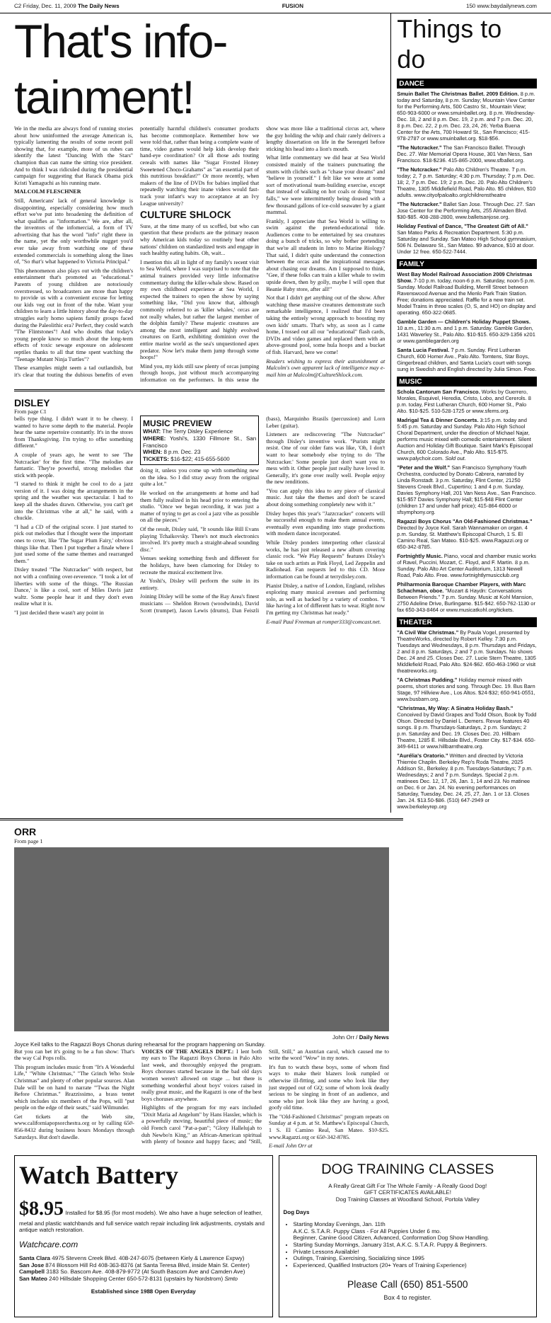C2 Friday, Dec. 11, 2009 The Daily News FUSION 150 www.baydailynews.com
That's info-tainment!
We in the media are always fond of running stories about how uninformed the average American is, typically lamenting the results of some recent poll showing that, for example, more of us rubes can identify the latest "Dancing With the Stars" champion than can name the sitting vice president. And to think I was ridiculed during the presidential campaign for suggesting that Barack Obama pick Kristi Yamaguchi as his running mate.
MALCOLM FLESCHNER
Still, Americans' lack of general knowledge is disappointing, especially considering how much effort we've put into broadening the definition of what qualifies as "information." We are, after all, the inventors of the infomercial, a form of TV advertising that has the word "info" right there in the name, yet the only worthwhile nugget you'd ever take away from watching one of these extended commercials is something along the lines of, "So that's what happened to Victoria Principal."
This phenomenon also plays out with the children's entertainment that's promoted as "educational." Parents of young children are notoriously overstressed, so broadcasters are more than happy to provide us with a convenient excuse for letting our kids veg out in front of the tube. Want your children to learn a little history about the day-to-day struggles early homo sapiens family groups faced during the Paleolithic era? Perfect, they could watch "The Flintstones"! And who doubts that today's young people know so much about the long-term effects of toxic sewage exposure on adolescent reptiles thanks to all that time spent watching the "Teenage Mutant Ninja Turtles"?
These examples might seem a tad outlandish, but it's clear that touting the dubious benefits of even potentially harmful children's consumer products has become commonplace. Remember how we were told that, rather than being a complete waste of time, video games would help kids develop their hand-eye coordination? Or all those ads touting cereals with names like "Sugar Frosted Honey Sweetened Choco-Grahams" as "an essential part of this nutritious breakfast?" Or more recently, when makers of the line of DVDs for babies implied that repeatedly watching their inane videos would fast-track your infant's way to acceptance at an Ivy League university?
CULTURE SHLOCK
Sure, at the time many of us scoffed, but who can question that these products are the primary reason why American kids today so routinely beat other nations' children on standardized tests and engage in such healthy eating habits. Oh, wait...
I mention this all in light of my family's recent visit to Sea World, where I was surprised to note that the animal trainers provided very little informative commentary during the killer-whale show. Based on my own childhood experience at Sea World, I expected the trainers to open the show by saying something like, "Did you know that, although commonly referred to as 'killer whales,' orcas are not really whales, but rather the largest member of the dolphin family? These majestic creatures are among the most intelligent and highly evolved creatures on Earth, exhibiting dominion over the entire marine world as the sea's unquestioned apex predator. Now let's make them jump through some hoops!"
Mind you, my kids still saw plenty of orcas jumping through hoops, just without much accompanying information on the performers. In this sense the show was more like a traditional circus act, where the guy holding the whip and chair rarely delivers a lengthy dissertation on life in the Serengeti before sticking his head into a lion's mouth.
What little commentary we did hear at Sea World consisted mainly of the trainers punctuating the stunts with clichés such as "chase your dreams" and "believe in yourself." I felt like we were at some sort of motivational team-building exercise, except that instead of walking on hot coals or doing "trust falls," we were intermittently being doused with a few thousand gallons of ice-cold seawater by a giant mammal.
Frankly, I appreciate that Sea World is willing to swim against the pretend-educational tide. Audiences come to be entertained by sea creatures doing a bunch of tricks, so why bother pretending that we're all students in Intro to Marine Biology? That said, I didn't quite understand the connection between the orcas and the inspirational messages about chasing our dreams. Am I supposed to think, "Gee, if these folks can train a killer whale to swim upside down, then by golly, maybe I will open that Beanie Baby store, after all!"
Not that I didn't get anything out of the show. After watching these massive creatures demonstrate such remarkable intelligence, I realized that I'd been taking the entirely wrong approach to boosting my own kids' smarts. That's why, as soon as I came home, I tossed out all our "educational" flash cards, DVDs and video games and replaced them with an above-ground pool, some hula hoops and a bucket of fish. Harvard, here we come!
Readers wishing to express their astonishment at Malcolm's own apparent lack of intelligence may e-mail him at Malcolm@CultureShlock.com.
DISLEY
From page C1
bells type thing. I didn't want it to be cheesy. I wanted to have some depth to the material. People hear the same repertoire constantly. It's in the stores from Thanksgiving. I'm trying to offer something different."
A couple of years ago, he went to see 'The Nutcracker' for the first time. "The melodies are fantastic. They're powerful, strong melodies that stick with people.
"I started to think it might be cool to do a jazz version of it. I was doing the arrangements in the spring and the weather was spectacular. I had to keep all the shades drawn. Otherwise, you can't get into the Christmas vibe at all," he said, with a chuckle.
"I had a CD of the original score. I just started to pick out melodies that I thought were the important ones to cover, like 'The Sugar Plum Fairy,' obvious things like that. Then I put together a finale where I just used some of the same themes and rearranged them."
Disley treated "The Nutcracker" with respect, but not with a confining over-reverence. "I took a lot of liberties with some of the things. 'The Russian Dance,' is like a cool, sort of Miles Davis jazz waltz. Some people hear it and they don't even realize what it is.
"I just decided there wasn't any point in
MUSIC PREVIEW
WHAT: The Terry Disley Experience
WHERE: Yoshi's, 1330 Fillmore St., San Francisco
WHEN: 8 p.m. Dec. 23
TICKETS: $16-$22; 415-655-5600
doing it, unless you come up with something new on the idea. So I did stray away from the original quite a lot."
He worked on the arrangements at home and had them fully realized in his head prior to entering the studio. "Once we began recording, it was just a matter of trying to get as cool a jazz vibe as possible on all the pieces."
Of the result, Disley said, "It sounds like Bill Evans playing Tchaikovsky. There's not much electronics involved. It's pretty much a straight-ahead sounding disc."
Venues seeking something fresh and different for the holidays, have been clamoring for Disley to recreate the musical excitement live.
At Yoshi's, Disley will perform the suite in its entirety.
Joining Disley will be some of the Bay Area's finest musicians — Sheldon Brown (woodwinds), David Scott (trumpet), Jason Lewis (drums), Dan Feiszli (bass), Marquinho Brasils (percussion) and Lorn Leber (guitar).
Listeners are rediscovering "The Nutcracker" through Disley's inventive work. "Purists might resist. One of our older fans was like, 'Oh, I don't want to hear somebody else trying to do 'The Nutcracker.' Some people just don't want you to mess with it. Other people just really have loved it. Generally, it's gone over really well. People enjoy the new renditions.
"You can apply this idea to any piece of classical music. Just take the themes and don't be scared about doing something completely new with it."
Disley hopes this year's "Jazzcracker" concerts will be successful enough to make them annual events, eventually even expanding into stage productions with modern dance incorporated.
While Disley ponders interpreting other classical works, he has just released a new album covering classic rock. "We Play Requests" features Disley's take on such artists as Pink Floyd, Led Zeppelin and Radiohead. Fan requests led to this CD. More information can be found at terrydisley.com.
Pianist Disley, a native of London, England, relishes exploring many musical avenues and performing solo, as well as backed by a variety of combos. "I like having a lot of different hats to wear. Right now I'm getting my Christmas hat ready."
E-mail Paul Freeman at romper333@comcast.net.
Things to do
DANCE
Smuin Ballet The Christmas Ballet. 2009 Edition. 8 p.m. today and Saturday, 8 p.m. Sunday; Mountain View Center for the Performing Arts, 500 Castro St., Mountain View; 650-903-6000 or www.smuinballet.org. 8 p.m. Wednesday-Dec. 18, 2 and 8 p.m. Dec. 19, 2 p.m. and 7 p.m. Dec. 20, 8 p.m. Dec. 22, 2 p.m. Dec. 23, 24, 26; Yerba Buena Center for the Arts, 700 Howard St., San Francisco; 415-978-2787 or www.smuinballet.org. $18-$56.
"The Nutcracker." The San Francisco Ballet. Through Dec. 27. War Memorial Opera House, 301 Van Ness, San Francisco. $18-$236. 415-865-2000, www.sfballet.org.
"The Nutcracker." Palo Alto Children's Theatre. 7 p.m. today; 2, 7 p.m. Saturday; 4:30 p.m. Thursday; 7 p.m. Dec. 18; 2, 7 p.m. Dec. 19; 2 p.m. Dec. 20. Palo Alto Children's Theatre, 1305 Middlefield Road, Palo Alto. $5 children, $10 adults. www.cityofpaloalto.org/childrenstheatre
"The Nutcracker." Ballet San Jose. Through Dec. 27. San Jose Center for the Performing Arts, 255 Almaden Blvd. $30-$85. 408-288-2800, www.balletsanjose.org.
Holiday Festival of Dance, "The Greatest Gift of All." San Mateo Parks & Recreation Department. 5:30 p.m. Saturday and Sunday. San Mateo High School gymnasium, 506 N. Delaware St., San Mateo. $9 advance, $10 at door. Under 12 free. 650-522-7444.
FAMILY
West Bay Model Railroad Association 2009 Christmas Show. 7-10 p.m. today, noon-6 p.m. Saturday, noon-5 p.m. Sunday. Model Railroad Building, Merrill Street between Ravenswood Avenue and the Menlo Park Train Station. Free; donations appreciated. Raffle for a new train set. Model Trains in three scales (O, S, and HO) on display and operating. 650-322-0685.
Gamble Garden — Children's Holiday Puppet Shows. 10 a.m., 11:30 a.m. and 1 p.m. Saturday. Gamble Garden, 1431 Waverley St., Palo Alto. $10-$15. 650-329-1356 x201 or www.gamblegarden.org
Santa Lucia Festival. 7 p.m. Sunday. First Lutheran Church, 600 Homer Ave., Palo Alto. Tomtens, Star Boys, Gingerbread children, and Santa Lucia's court with songs sung in Swedish and English directed by Julia Simon. Free.
MUSIC
Schola Cantorum San Francisco. Works by Guerrero, Morales, Esquivel, Heredia, Cristo, Lobo, and Cererols. 8 p.m. today, First Lutheran Church, 600 Homer St., Palo Alto. $10-$25. 510-528-1725 or www.sfems.org.
Madrigal Tea & Dinner Concerts. 3:15 p.m. today and 5:45 p.m. Saturday and Sunday. Palo Alto High School Choral Department, under the direction of Michael Najar, performs music mixed with comedic entertainment. Silent Auction and Holiday Gift Boutique. Saint Mark's Episcopal Church, 600 Colorado Ave., Palo Alto. $15-$75. www.palychoir.com. Sold out.
"Peter and the Wolf." San Francisco Symphony Youth Orchestra, conducted by Donato Cabrera, narrated by Linda Ronstadt. 3 p.m. Saturday, Flint Center, 21250 Stevens Creek Blvd., Cupertino; 1 and 4 p.m. Sunday, Davies Symphony Hall, 201 Van Ness Ave., San Francisco. $15-$57 Davies Symphony Hall; $15-$48 Flint Center (children 17 and under half price); 415-864-6000 or sfsymphony.org.
Ragazzi Boys Chorus "An Old-Fashioned Christmas." Directed by Joyce Keil. Sarah Wannamaker on organ. 4 p.m. Sunday, St. Matthew's Episcopal Church, 1 S. El Camino Real, San Mateo. $10-$25. www.Ragazzi.org or 650-342-8785.
Fortnightly Music. Piano, vocal and chamber music works of Ravel, Puccini, Mozart, C. Floyd, and F. Martin. 8 p.m. Sunday. Palo Alto Art Center Auditorium, 1313 Newell Road, Palo Alto. Free. www.fortnightlymusicclub.org
Philharmonia Baroque Chamber Players, with Marc Schachman, oboe. "Mozart & Haydn: Conversations Between Friends." 7 p.m. Sunday. Music at Kohl Mansion, 2750 Adeline Drive, Burlingame. $15-$42. 650-762-1130 or fax 650-343-8464 or www.musicatkohl.org/tickets.
THEATER
"A Civil War Christmas." By Paula Vogel, presented by TheatreWorks, directed by Robert Kelley. 7:30 p.m. Tuesdays and Wednesdays, 8 p.m. Thursdays and Fridays, 2 and 8 p.m. Saturdays, 2 and 7 p.m. Sundays. No shows Dec. 24 and 25. Closes Dec. 27. Lucie Stern Theatre, 1305 Middlefield Road, Palo Alto. $24-$62. 650-463-1960 or visit theatreworks.org.
"A Christmas Pudding." Holiday memoir mixed with poems, short stories and song. Through Dec. 19. Bus Barn Stage, 97 Hillview Ave., Los Altos. $24-$32; 650-941-0551, www.busbarn.org.
"Christmas, My Way: A Sinatra Holiday Bash." Conceived by David Grapes and Todd Olson, Book by Todd Olson. Directed by Daniel L. Demers. Revue features 40 songs. 8 p.m. Thursdays-Saturdays, 2 p.m. Sundays; 2 p.m. Saturday and Dec. 19. Closes Dec. 20. Hillbarn Theatre, 1285 E. Hillsdale Blvd., Foster City. $17-$34. 650-349-6411 or www.hillbarntheatre.org.
"Aurélia's Oratorio." Written and directed by Victoria Thierrée Chaplin. Berkeley Rep's Roda Theatre, 2025 Addison St., Berkeley. 8 p.m. Tuesdays-Saturdays; 7 p.m. Wednesdays; 2 and 7 p.m. Sundays. Special 2 p.m. matinees Dec. 12, 17, 26, Jan. 1, 14 and 23. No matinee on Dec. 6 or Jan. 24. No evening performances on Saturday, Tuesday, Dec. 24, 25, 27, Jan. 1 or 13. Closes Jan. 24. $13.50-$86. (510) 647-2949 or www.berkeleyrep.org
ORR
From page 1
John Orr / Daily News
Joyce Keil talks to the Ragazzi Boys Chorus during rehearsal for the program happening on Sunday.
But you can bet it's going to be a fun show: That's the way Cal Pops rolls.
This program includes music from "It's A Wonderful Life," "White Christmas," "The Grinch Who Stole Christmas" and plenty of other popular sources. Alan Dale will be on hand to narrate "'Twas the Night Before Christmas." Brazzissimo, a brass tentet which includes six members of the Pops, will "put people on the edge of their seats," said Wilmunder.
Get tickets at the Web site, www.californiapopsorchestra.org or by calling 650-856-8432 during business hours Mondays through Saturdays. But don't dawdle.
VOICES OF THE ANGELS DEPT.: I lent both my ears to The Ragazzi Boys Chorus in Palo Alto last week, and thoroughly enjoyed the program. Boys choruses started because in the bad old days women weren't allowed on stage ... but there is something wonderful about boys' voices raised in really great music, and the Ragazzi is one of the best boys choruses anywhere.
Highlights of the program for my ears included "Dixit Maria ad Angelum" by Hans Hassler, which is a powerfully moving, beautiful piece of music; the old French carol "Pat-a-pan"; "Glory Hallelujah to duh Newbo'n King," an African-American spiritual with plenty of bounce and happy faces; and "Still, Still, Still," an Austrian carol, which caused me to write the word "Wow" in my notes.
It's fun to watch these boys, some of whom find ways to make their blazers look rumpled or otherwise ill-fitting, and some who look like they just stepped out of GQ; some of whom look deadly serious to be singing in front of an audience, and some who just look like they are having a good, goofy old time.
The "Old-Fashioned Christmas" program repeats on Sunday at 4 p.m. at St. Matthew's Episcopal Church, 1 S. El Camino Real, San Mateo. $10-$25. www.Ragazzi.org or 650-342-8785.
E-mail John Orr at
Watch Battery
$8.95 Installed for $8.95 (for most models). We also have a huge selection of leather, metal and plastic watchbands and full service watch repair including link adjustments, crystals and antique watch restoration.
Watchcare.com
Santa Clara 4975 Stevens Creek Blvd. 408-247-6075 (between Kiely & Lawrence Expwy)
San Jose 874 Blossom Hill Rd 408-363-8376 (at Santa Teresa Blvd, inside Main St. Center)
Campbell 3183 So. Bascom Ave. 408-879-9772 (At South Bascom Ave and Camden Ave)
San Mateo 240 Hillsdale Shopping Center 650-572-8131 (upstairs by Nordstrom) Smto
Established since 1988 Open Everyday
DOG TRAINING CLASSES
A Really Great Gift For The Whole Family - A Really Good Dog!
GIFT CERTIFICATES AVAILABLE!
Dog Training Classes at Woodland School, Portola Valley
Dog Days
Starting Monday Evenings, Jan. 11th
A.K.C. S.T.A.R. Puppy Class - For All Puppies Under 6 mo.
Beginner, Canine Good Citizen, Advanced, Conformation Dog Show Handling.
Starting Sunday Mornings, January 31st, A.K.C. S.T.A.R. Puppy & Beginners.
Private Lessons Available!
Outings, Training, Exercising, Socializing since 1995
Experienced, Qualified Instructors (20+ Years of Training Experience)
Please Call (650) 851-5500
Box 4 to register.